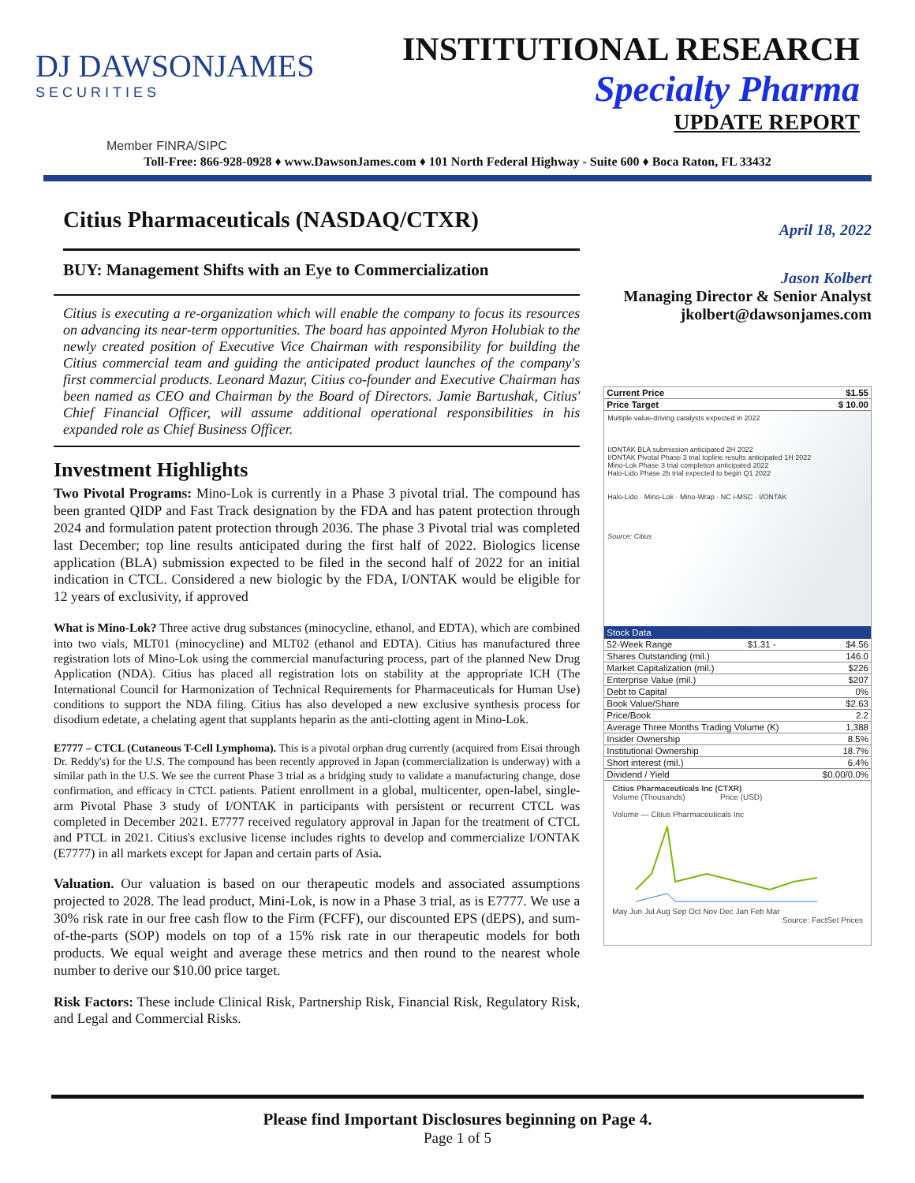DJ DAWSONJAMES
SECURITIES
Member FINRA/SIPC
INSTITUTIONAL RESEARCH
Specialty Pharma
UPDATE REPORT
Toll-Free: 866-928-0928 ♦ www.DawsonJames.com ♦ 101 North Federal Highway - Suite 600 ♦ Boca Raton, FL 33432
Citius Pharmaceuticals (NASDAQ/CTXR)
BUY: Management Shifts with an Eye to Commercialization
Citius is executing a re-organization which will enable the company to focus its resources on advancing its near-term opportunities. The board has appointed Myron Holubiak to the newly created position of Executive Vice Chairman with responsibility for building the Citius commercial team and guiding the anticipated product launches of the company's first commercial products. Leonard Mazur, Citius co-founder and Executive Chairman has been named as CEO and Chairman by the Board of Directors. Jamie Bartushak, Citius' Chief Financial Officer, will assume additional operational responsibilities in his expanded role as Chief Business Officer.
Investment Highlights
Two Pivotal Programs: Mino-Lok is currently in a Phase 3 pivotal trial. The compound has been granted QIDP and Fast Track designation by the FDA and has patent protection through 2024 and formulation patent protection through 2036. The phase 3 Pivotal trial was completed last December; top line results anticipated during the first half of 2022. Biologics license application (BLA) submission expected to be filed in the second half of 2022 for an initial indication in CTCL. Considered a new biologic by the FDA, I/ONTAK would be eligible for 12 years of exclusivity, if approved
What is Mino-Lok? Three active drug substances (minocycline, ethanol, and EDTA), which are combined into two vials, MLT01 (minocycline) and MLT02 (ethanol and EDTA). Citius has manufactured three registration lots of Mino-Lok using the commercial manufacturing process, part of the planned New Drug Application (NDA). Citius has placed all registration lots on stability at the appropriate ICH (The International Council for Harmonization of Technical Requirements for Pharmaceuticals for Human Use) conditions to support the NDA filing. Citius has also developed a new exclusive synthesis process for disodium edetate, a chelating agent that supplants heparin as the anti-clotting agent in Mino-Lok.
E7777 – CTCL (Cutaneous T-Cell Lymphoma). This is a pivotal orphan drug currently (acquired from Eisai through Dr. Reddy's) for the U.S. The compound has been recently approved in Japan (commercialization is underway) with a similar path in the U.S. We see the current Phase 3 trial as a bridging study to validate a manufacturing change, dose confirmation, and efficacy in CTCL patients. Patient enrollment in a global, multicenter, open-label, single-arm Pivotal Phase 3 study of I/ONTAK in participants with persistent or recurrent CTCL was completed in December 2021. E7777 received regulatory approval in Japan for the treatment of CTCL and PTCL in 2021. Citius's exclusive license includes rights to develop and commercialize I/ONTAK (E7777) in all markets except for Japan and certain parts of Asia.
Valuation. Our valuation is based on our therapeutic models and associated assumptions projected to 2028. The lead product, Mini-Lok, is now in a Phase 3 trial, as is E7777. We use a 30% risk rate in our free cash flow to the Firm (FCFF), our discounted EPS (dEPS), and sum-of-the-parts (SOP) models on top of a 15% risk rate in our therapeutic models for both products. We equal weight and average these metrics and then round to the nearest whole number to derive our $10.00 price target.
Risk Factors: These include Clinical Risk, Partnership Risk, Financial Risk, Regulatory Risk, and Legal and Commercial Risks.
April 18, 2022
Jason Kolbert
Managing Director & Senior Analyst
jkolbert@dawsonjames.com
| Current Price | $1.55 |
| Price Target | $ 10.00 |
Multiple value-driving catalysts expected in 2022
I/ONTAK BLA submission anticipated 2H 2022
I/ONTAK Pivotal Phase 3 trial topline results anticipated 1H 2022
Mino-Lok Phase 3 trial completion anticipated 2022
Halo-Lido Phase 2b trial expected to begin Q1 2022
Halo-Lido · Mino-Lok · Mino-Wrap · NC i-MSC · I/ONTAK
Source: Citius
| Stock Data | | |
| --- | --- | --- |
| 52-Week Range | $1.31 - | $4.56 |
| Shares Outstanding (mil.) | | 146.0 |
| Market Capitalization (mil.) | | $226 |
| Enterprise Value (mil.) | | $207 |
| Debt to Capital | | 0% |
| Book Value/Share | | $2.63 |
| Price/Book | | 2.2 |
| Average Three Months Trading Volume (K) | | 1,388 |
| Insider Ownership | | 8.5% |
| Institutional Ownership | | 18.7% |
| Short interest (mil.) | | 6.4% |
| Dividend / Yield | | $0.00/0.0% |
Citius Pharmaceuticals Inc (CTXR)
Volume (Thousands) Price (USD)
Volume — Citius Pharmaceuticals Inc
May Jun Jul Aug Sep Oct Nov Dec Jan Feb Mar
Source: FactSet Prices
Please find Important Disclosures beginning on Page 4.
Page 1 of 5